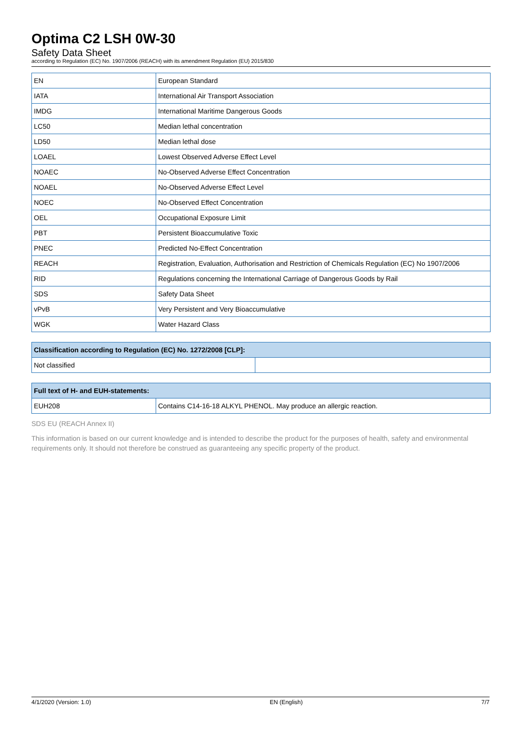Optima C2 LSH 0W-30
Safety Data Sheet
according to Regulation (EC) No. 1907/2006 (REACH) with its amendment Regulation (EU) 2015/830
| EN | European Standard |
| IATA | International Air Transport Association |
| IMDG | International Maritime Dangerous Goods |
| LC50 | Median lethal concentration |
| LD50 | Median lethal dose |
| LOAEL | Lowest Observed Adverse Effect Level |
| NOAEC | No-Observed Adverse Effect Concentration |
| NOAEL | No-Observed Adverse Effect Level |
| NOEC | No-Observed Effect Concentration |
| OEL | Occupational Exposure Limit |
| PBT | Persistent Bioaccumulative Toxic |
| PNEC | Predicted No-Effect Concentration |
| REACH | Registration, Evaluation, Authorisation and Restriction of Chemicals Regulation (EC) No 1907/2006 |
| RID | Regulations concerning the International Carriage of Dangerous Goods by Rail |
| SDS | Safety Data Sheet |
| vPvB | Very Persistent and Very Bioaccumulative |
| WGK | Water Hazard Class |
| Classification according to Regulation (EC) No. 1272/2008 [CLP]: | |
| --- | --- |
| Not classified | |
| Full text of H- and EUH-statements: | |
| --- | --- |
| EUH208 | Contains C14-16-18 ALKYL PHENOL. May produce an allergic reaction. |
SDS EU (REACH Annex II)
This information is based on our current knowledge and is intended to describe the product for the purposes of health, safety and environmental requirements only. It should not therefore be construed as guaranteeing any specific property of the product.
4/1/2020 (Version: 1.0) EN (English) 7/7